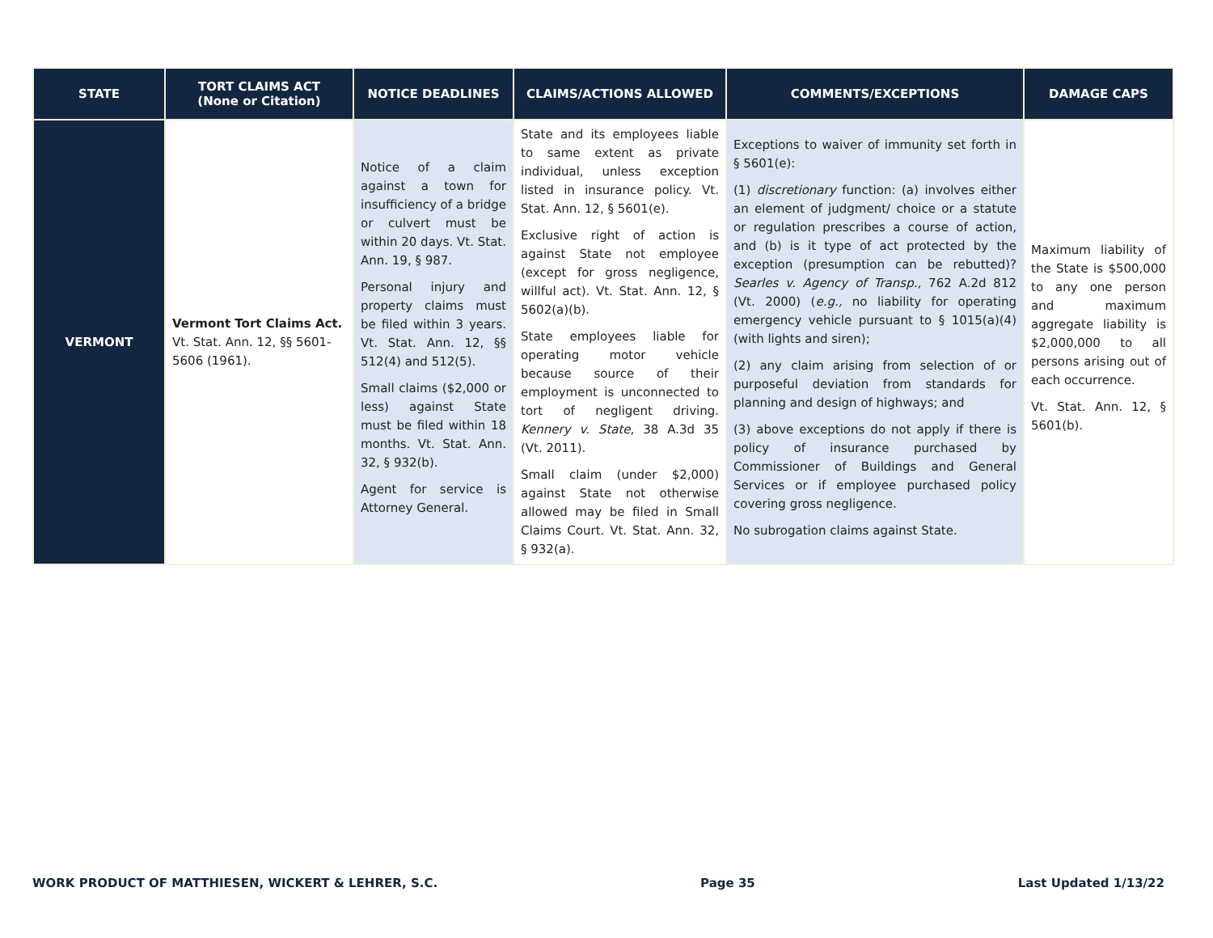| STATE | TORT CLAIMS ACT (None or Citation) | NOTICE DEADLINES | CLAIMS/ACTIONS ALLOWED | COMMENTS/EXCEPTIONS | DAMAGE CAPS |
| --- | --- | --- | --- | --- | --- |
| VERMONT | Vermont Tort Claims Act. Vt. Stat. Ann. 12, §§ 5601-5606 (1961). | Notice of a claim against a town for insufficiency of a bridge or culvert must be within 20 days. Vt. Stat. Ann. 19, § 987. Personal injury and property claims must be filed within 3 years. Vt. Stat. Ann. 12, §§ 512(4) and 512(5). Small claims ($2,000 or less) against State must be filed within 18 months. Vt. Stat. Ann. 32, § 932(b). Agent for service is Attorney General. | State and its employees liable to same extent as private individual, unless exception listed in insurance policy. Vt. Stat. Ann. 12, § 5601(e). Exclusive right of action is against State not employee (except for gross negligence, willful act). Vt. Stat. Ann. 12, § 5602(a)(b). State employees liable for operating motor vehicle because source of their employment is unconnected to tort of negligent driving. Kennery v. State , 38 A.3d 35 (Vt. 2011). Small claim (under $2,000) against State not otherwise allowed may be filed in Small Claims Court. Vt. Stat. Ann. 32, § 932(a). | Exceptions to waiver of immunity set forth in § 5601(e): (1) discretionary function: (a) involves either an element of judgment/ choice or a statute or regulation prescribes a course of action, and (b) is it type of act protected by the exception (presumption can be rebutted)? Searles v. Agency of Transp., 762 A.2d 812 (Vt. 2000) ( e.g., no liability for operating emergency vehicle pursuant to § 1015(a)(4) (with lights and siren); (2) any claim arising from selection of or purposeful deviation from standards for planning and design of highways; and (3) above exceptions do not apply if there is policy of insurance purchased by Commissioner of Buildings and General Services or if employee purchased policy covering gross negligence. No subrogation claims against State. | Maximum liability of the State is $500,000 to any one person and maximum aggregate liability is $2,000,000 to all persons arising out of each occurrence. Vt. Stat. Ann. 12, § 5601(b). |
WORK PRODUCT OF MATTHIESEN, WICKERT & LEHRER, S.C. Page 35 Last Updated 1/13/22